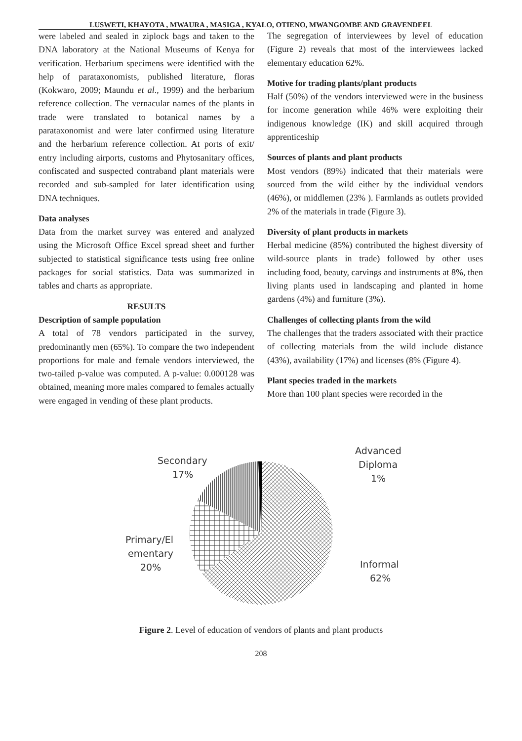LUSWETI, KHAYOTA , MWAURA , MASIGA , KYALO, OTIENO, MWANGOMBE AND GRAVENDEEL
were labeled and sealed in ziplock bags and taken to the DNA laboratory at the National Museums of Kenya for verification. Herbarium specimens were identified with the help of parataxonomists, published literature, floras (Kokwaro, 2009; Maundu et al., 1999) and the herbarium reference collection. The vernacular names of the plants in trade were translated to botanical names by a parataxonomist and were later confirmed using literature and the herbarium reference collection. At ports of exit/ entry including airports, customs and Phytosanitary offices, confiscated and suspected contraband plant materials were recorded and sub-sampled for later identification using DNA techniques.
Data analyses
Data from the market survey was entered and analyzed using the Microsoft Office Excel spread sheet and further subjected to statistical significance tests using free online packages for social statistics. Data was summarized in tables and charts as appropriate.
RESULTS
Description of sample population
A total of 78 vendors participated in the survey, predominantly men (65%). To compare the two independent proportions for male and female vendors interviewed, the two-tailed p-value was computed. A p-value: 0.000128 was obtained, meaning more males compared to females actually were engaged in vending of these plant products.
The segregation of interviewees by level of education (Figure 2) reveals that most of the interviewees lacked elementary education 62%.
Motive for trading plants/plant products
Half (50%) of the vendors interviewed were in the business for income generation while 46% were exploiting their indigenous knowledge (IK) and skill acquired through apprenticeship
Sources of plants and plant products
Most vendors (89%) indicated that their materials were sourced from the wild either by the individual vendors (46%), or middlemen (23% ). Farmlands as outlets provided 2% of the materials in trade (Figure 3).
Diversity of plant products in markets
Herbal medicine (85%) contributed the highest diversity of wild-source plants in trade) followed by other uses including food, beauty, carvings and instruments at 8%, then living plants used in landscaping and planted in home gardens (4%) and furniture (3%).
Challenges of collecting plants from the wild
The challenges that the traders associated with their practice of collecting materials from the wild include distance (43%), availability (17%) and licenses (8% (Figure 4).
Plant species traded in the markets
More than 100 plant species were recorded in the
Secondary
17%
Advanced
Diploma
1%
Primary/El
ementary
20%
Informal
62%
Figure 2. Level of education of vendors of plants and plant products
208